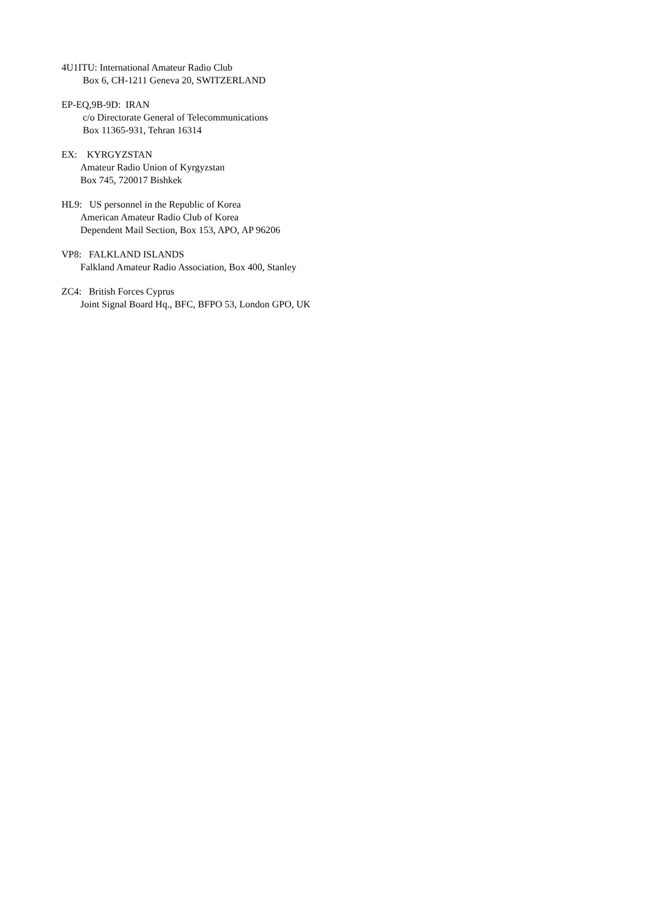4U1ITU: International Amateur Radio Club
Box 6, CH-1211 Geneva 20, SWITZERLAND
EP-EQ,9B-9D: IRAN
c/o Directorate General of Telecommunications
Box 11365-931, Tehran 16314
EX: KYRGYZSTAN
Amateur Radio Union of Kyrgyzstan
Box 745, 720017 Bishkek
HL9: US personnel in the Republic of Korea
American Amateur Radio Club of Korea
Dependent Mail Section, Box 153, APO, AP 96206
VP8: FALKLAND ISLANDS
Falkland Amateur Radio Association, Box 400, Stanley
ZC4: British Forces Cyprus
Joint Signal Board Hq., BFC, BFPO 53, London GPO, UK